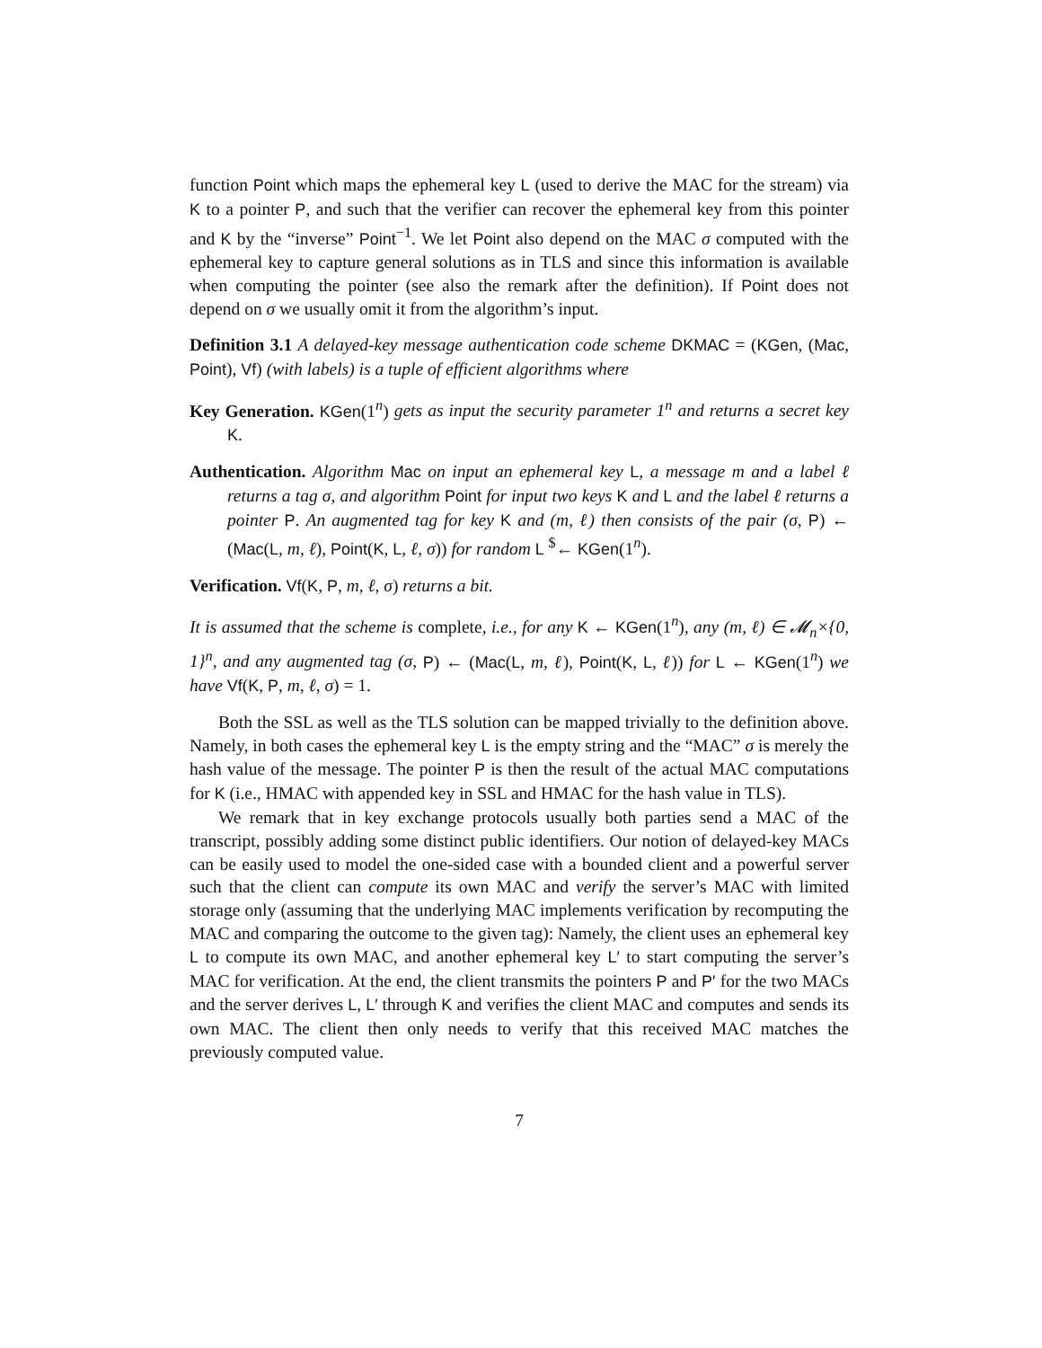function Point which maps the ephemeral key L (used to derive the MAC for the stream) via K to a pointer P, and such that the verifier can recover the ephemeral key from this pointer and K by the “inverse” Point<sup>−1</sup>. We let Point also depend on the MAC σ computed with the ephemeral key to capture general solutions as in TLS and since this information is available when computing the pointer (see also the remark after the definition). If Point does not depend on σ we usually omit it from the algorithm’s input.
Definition 3.1 A delayed-key message authentication code scheme DKMAC = (KGen, (Mac, Point), Vf) (with labels) is a tuple of efficient algorithms where
Key Generation. KGen(1<sup>n</sup>) gets as input the security parameter 1<sup>n</sup> and returns a secret key K.
Authentication. Algorithm Mac on input an ephemeral key L, a message m and a label ℓ returns a tag σ, and algorithm Point for input two keys K and L and the label ℓ returns a pointer P. An augmented tag for key K and (m, ℓ) then consists of the pair (σ, P) ← (Mac(L, m, ℓ), Point(K, L, ℓ, σ)) for random L <sup>$</sup>← KGen(1<sup>n</sup>).
Verification. Vf(K, P, m, ℓ, σ) returns a bit.
It is assumed that the scheme is complete, i.e., for any K ← KGen(1<sup>n</sup>), any (m, ℓ) ∈ 𝓜<sub>n</sub>×{0, 1}<sup>n</sup>, and any augmented tag (σ, P) ← (Mac(L, m, ℓ), Point(K, L, ℓ)) for L ← KGen(1<sup>n</sup>) we have Vf(K, P, m, ℓ, σ) = 1.
Both the SSL as well as the TLS solution can be mapped trivially to the definition above. Namely, in both cases the ephemeral key L is the empty string and the “MAC” σ is merely the hash value of the message. The pointer P is then the result of the actual MAC computations for K (i.e., HMAC with appended key in SSL and HMAC for the hash value in TLS).
We remark that in key exchange protocols usually both parties send a MAC of the transcript, possibly adding some distinct public identifiers. Our notion of delayed-key MACs can be easily used to model the one-sided case with a bounded client and a powerful server such that the client can compute its own MAC and verify the server’s MAC with limited storage only (assuming that the underlying MAC implements verification by recomputing the MAC and comparing the outcome to the given tag): Namely, the client uses an ephemeral key L to compute its own MAC, and another ephemeral key L′ to start computing the server’s MAC for verification. At the end, the client transmits the pointers P and P′ for the two MACs and the server derives L, L′ through K and verifies the client MAC and computes and sends its own MAC. The client then only needs to verify that this received MAC matches the previously computed value.
7